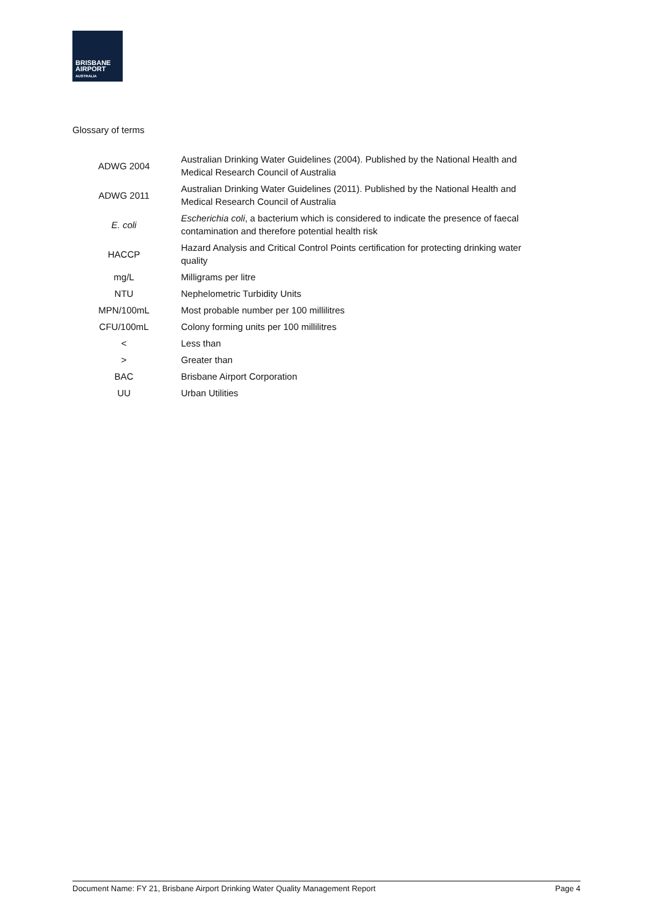BRISBANE
AIRPORT
AUSTRALIA
Glossary of terms
| ADWG 2004 | Australian Drinking Water Guidelines (2004). Published by the National Health and Medical Research Council of Australia |
| ADWG 2011 | Australian Drinking Water Guidelines (2011). Published by the National Health and Medical Research Council of Australia |
| E. coli | Escherichia coli , a bacterium which is considered to indicate the presence of faecal contamination and therefore potential health risk |
| HACCP | Hazard Analysis and Critical Control Points certification for protecting drinking water quality |
| mg/L | Milligrams per litre |
| NTU | Nephelometric Turbidity Units |
| MPN/100mL | Most probable number per 100 millilitres |
| CFU/100mL | Colony forming units per 100 millilitres |
| < | Less than |
| > | Greater than |
| BAC | Brisbane Airport Corporation |
| UU | Urban Utilities |
Document Name: FY 21, Brisbane Airport Drinking Water Quality Management Report Page 4